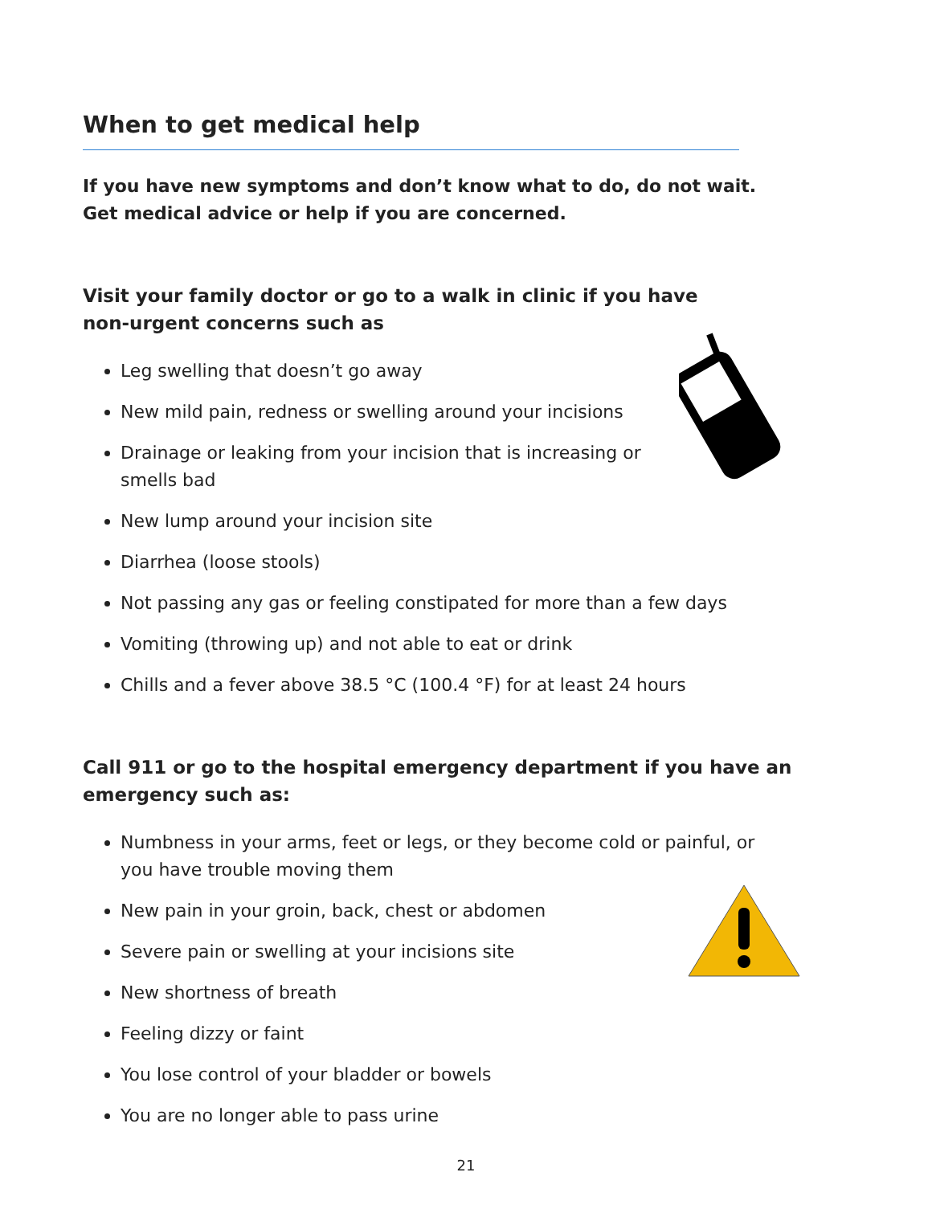When to get medical help
If you have new symptoms and don’t know what to do, do not wait.
Get medical advice or help if you are concerned.
Visit your family doctor or go to a walk in clinic if you have
non-urgent concerns such as
Leg swelling that doesn’t go away
New mild pain, redness or swelling around your incisions
Drainage or leaking from your incision that is increasing or
smells bad
New lump around your incision site
Diarrhea (loose stools)
Not passing any gas or feeling constipated for more than a few days
Vomiting (throwing up) and not able to eat or drink
Chills and a fever above 38.5 °C (100.4 °F) for at least 24 hours
Call 911 or go to the hospital emergency department if you have an emergency such as:
Numbness in your arms, feet or legs, or they become cold or painful, or
you have trouble moving them
New pain in your groin, back, chest or abdomen
Severe pain or swelling at your incisions site
New shortness of breath
Feeling dizzy or faint
You lose control of your bladder or bowels
You are no longer able to pass urine
21